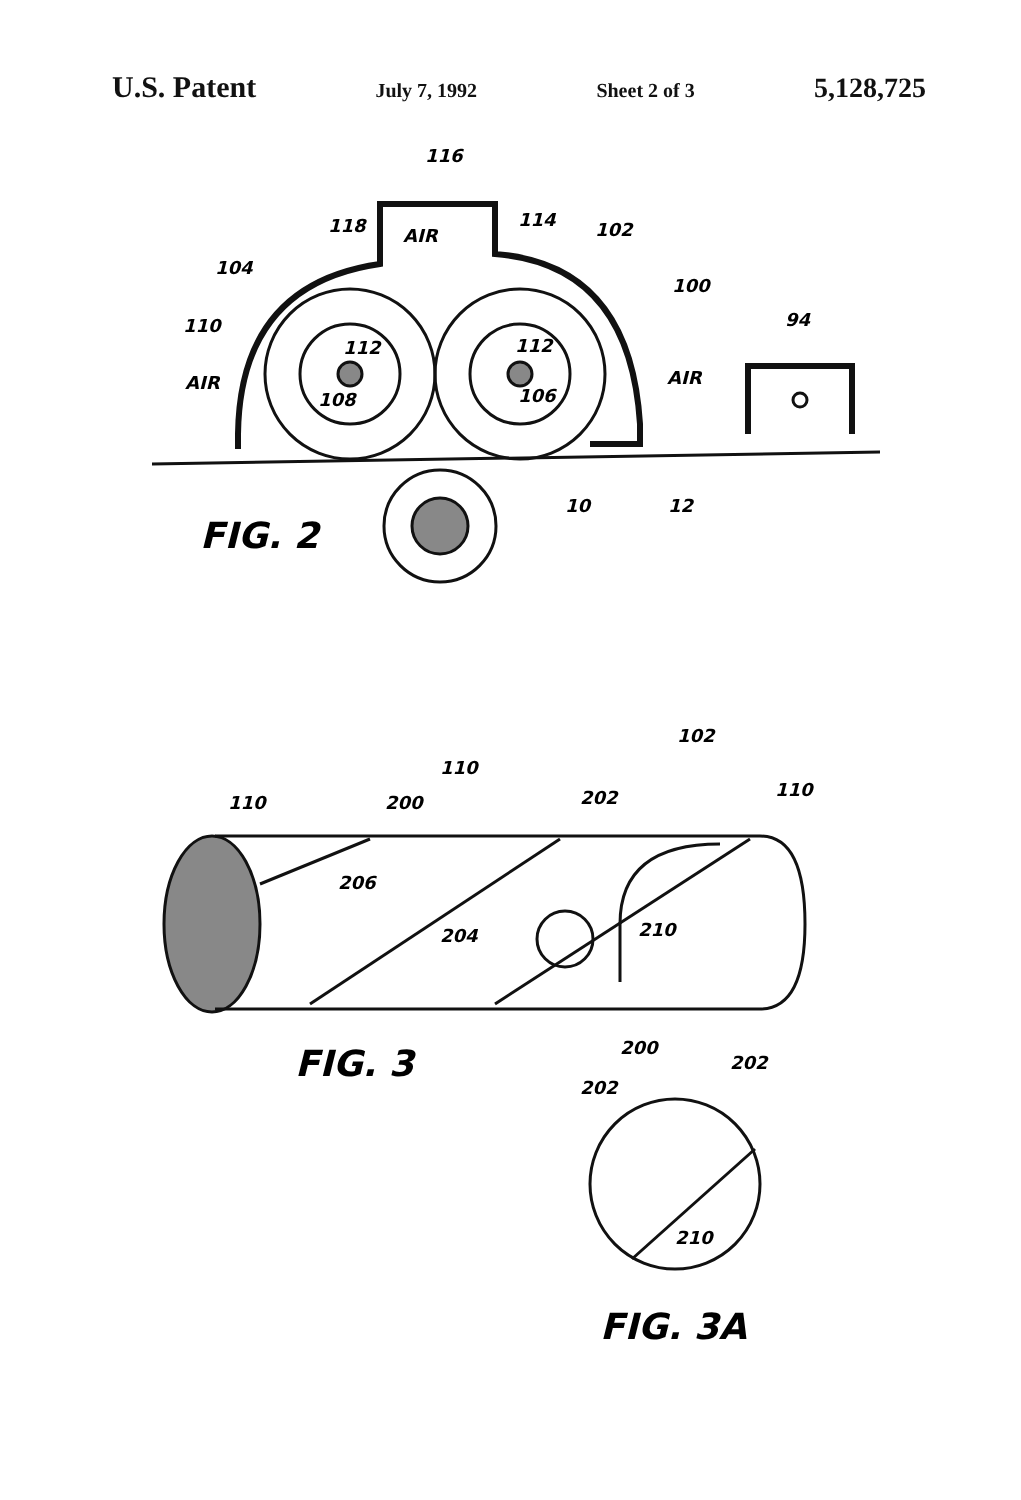U.S. Patent July 7, 1992 Sheet 2 of 3 5,128,725
116
118
114
102
104
100
110
112
112
108
106
94
AIR
AIR
AIR
10
12
FIG. 2
102
110
110
200
202
110
206
204
210
FIG. 3
200
202
202
210
FIG. 3A